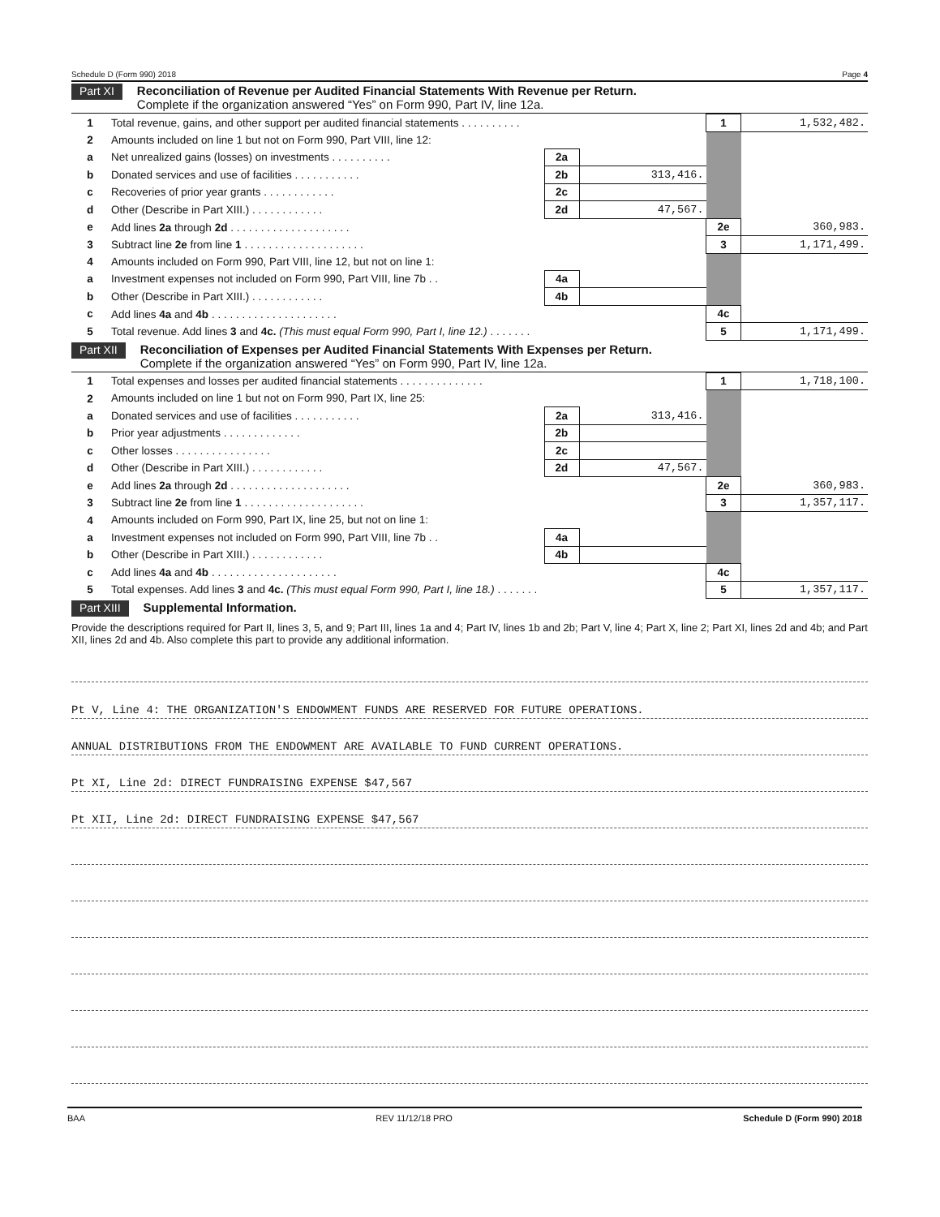Schedule D (Form 990) 2018 Page 4
Part XI
Reconciliation of Revenue per Audited Financial Statements With Revenue per Return.
Complete if the organization answered “Yes” on Form 990, Part IV, line 12a.
| 1 | Total revenue, gains, and other support per audited financial statements . . . . . . . . . . | | | 1 | 1,532,482. |
| 2 | Amounts included on line 1 but not on Form 990, Part VIII, line 12: | | | | |
| a | Net unrealized gains (losses) on investments . . . . . . . . . . | 2a | | | |
| b | Donated services and use of facilities . . . . . . . . . . . | 2b | 313,416. | | |
| c | Recoveries of prior year grants . . . . . . . . . . . . | 2c | | | |
| d | Other (Describe in Part XIII.) . . . . . . . . . . . . | 2d | 47,567. | | |
| e | Add lines 2a through 2d . . . . . . . . . . . . . . . . . . . . | | | 2e | 360,983. |
| 3 | Subtract line 2e from line 1 . . . . . . . . . . . . . . . . . . . . | | | 3 | 1,171,499. |
| 4 | Amounts included on Form 990, Part VIII, line 12, but not on line 1: | | | | |
| a | Investment expenses not included on Form 990, Part VIII, line 7b . . | 4a | | | |
| b | Other (Describe in Part XIII.) . . . . . . . . . . . . | 4b | | | |
| c | Add lines 4a and 4b . . . . . . . . . . . . . . . . . . . . . | | | 4c | |
| 5 | Total revenue. Add lines 3 and 4c. (This must equal Form 990, Part I, line 12.) . . . . . . . | | | 5 | 1,171,499. |
Part XII
Reconciliation of Expenses per Audited Financial Statements With Expenses per Return.
Complete if the organization answered “Yes” on Form 990, Part IV, line 12a.
| 1 | Total expenses and losses per audited financial statements . . . . . . . . . . . . . . | | | 1 | 1,718,100. |
| 2 | Amounts included on line 1 but not on Form 990, Part IX, line 25: | | | | |
| a | Donated services and use of facilities . . . . . . . . . . . | 2a | 313,416. | | |
| b | Prior year adjustments . . . . . . . . . . . . . | 2b | | | |
| c | Other losses . . . . . . . . . . . . . . . . | 2c | | | |
| d | Other (Describe in Part XIII.) . . . . . . . . . . . . | 2d | 47,567. | | |
| e | Add lines 2a through 2d . . . . . . . . . . . . . . . . . . . . | | | 2e | 360,983. |
| 3 | Subtract line 2e from line 1 . . . . . . . . . . . . . . . . . . . . | | | 3 | 1,357,117. |
| 4 | Amounts included on Form 990, Part IX, line 25, but not on line 1: | | | | |
| a | Investment expenses not included on Form 990, Part VIII, line 7b . . | 4a | | | |
| b | Other (Describe in Part XIII.) . . . . . . . . . . . . | 4b | | | |
| c | Add lines 4a and 4b . . . . . . . . . . . . . . . . . . . . . | | | 4c | |
| 5 | Total expenses. Add lines 3 and 4c. (This must equal Form 990, Part I, line 18.) . . . . . . . | | | 5 | 1,357,117. |
Part XIII
Supplemental Information.
Provide the descriptions required for Part II, lines 3, 5, and 9; Part III, lines 1a and 4; Part IV, lines 1b and 2b; Part V, line 4; Part X, line 2; Part XI, lines 2d and 4b; and Part XII, lines 2d and 4b. Also complete this part to provide any additional information.
Pt V, Line 4: THE ORGANIZATION'S ENDOWMENT FUNDS ARE RESERVED FOR FUTURE OPERATIONS.
ANNUAL DISTRIBUTIONS FROM THE ENDOWMENT ARE AVAILABLE TO FUND CURRENT OPERATIONS.
Pt XI, Line 2d: DIRECT FUNDRAISING EXPENSE $47,567
Pt XII, Line 2d: DIRECT FUNDRAISING EXPENSE $47,567
BAA REV 11/12/18 PRO Schedule D (Form 990) 2018